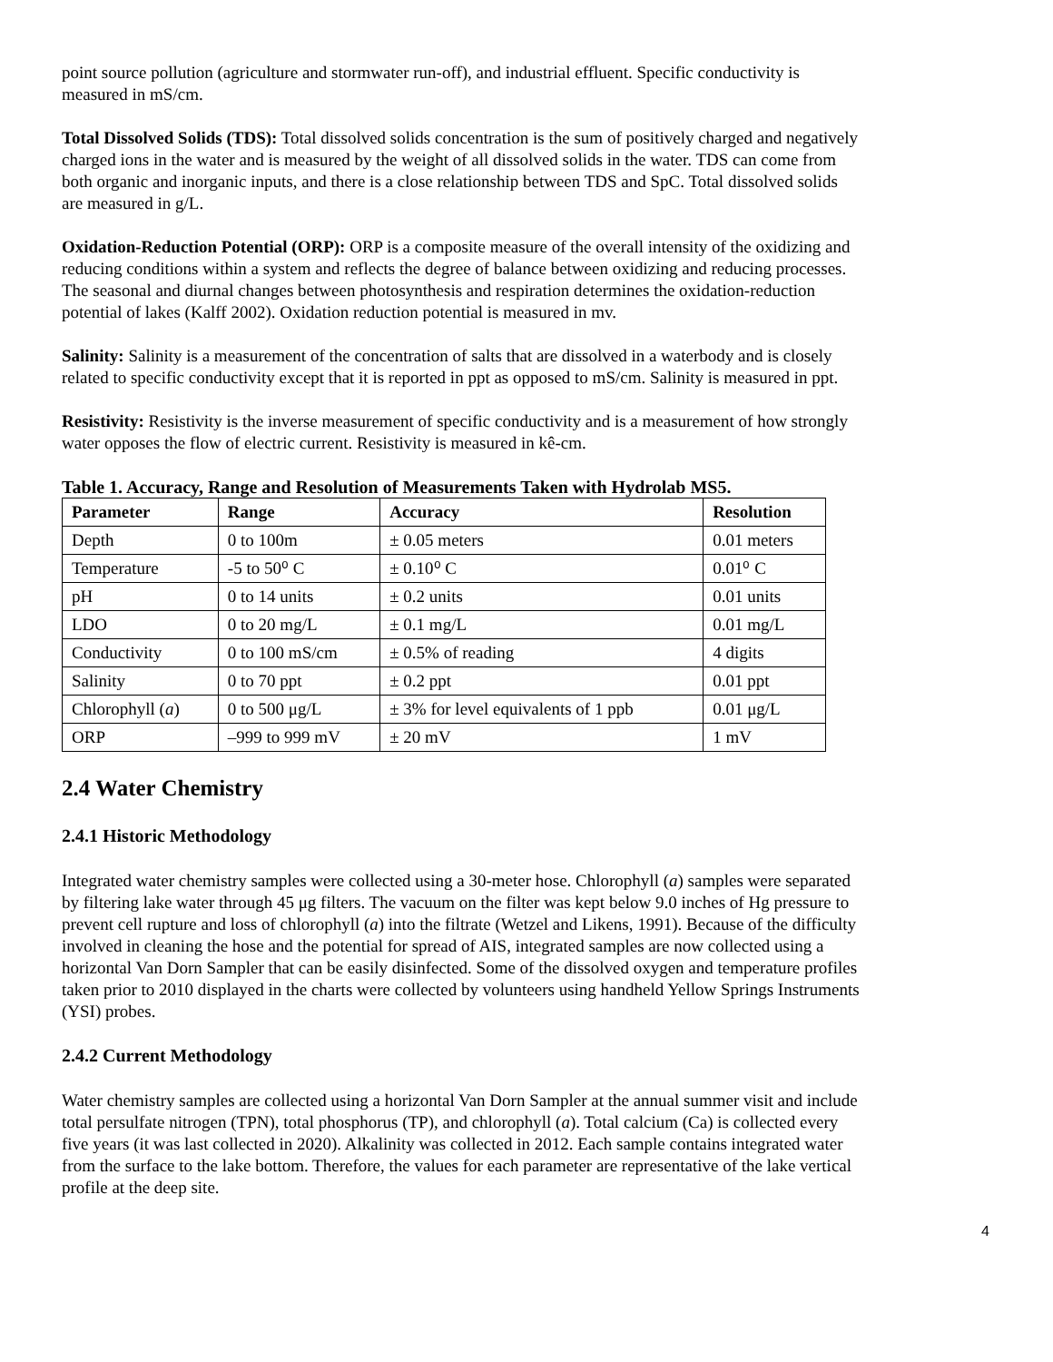point source pollution (agriculture and stormwater run-off), and industrial effluent. Specific conductivity is measured in mS/cm.
Total Dissolved Solids (TDS): Total dissolved solids concentration is the sum of positively charged and negatively charged ions in the water and is measured by the weight of all dissolved solids in the water. TDS can come from both organic and inorganic inputs, and there is a close relationship between TDS and SpC. Total dissolved solids are measured in g/L.
Oxidation-Reduction Potential (ORP): ORP is a composite measure of the overall intensity of the oxidizing and reducing conditions within a system and reflects the degree of balance between oxidizing and reducing processes. The seasonal and diurnal changes between photosynthesis and respiration determines the oxidation-reduction potential of lakes (Kalff 2002). Oxidation reduction potential is measured in mv.
Salinity: Salinity is a measurement of the concentration of salts that are dissolved in a waterbody and is closely related to specific conductivity except that it is reported in ppt as opposed to mS/cm. Salinity is measured in ppt.
Resistivity: Resistivity is the inverse measurement of specific conductivity and is a measurement of how strongly water opposes the flow of electric current. Resistivity is measured in kê-cm.
Table 1. Accuracy, Range and Resolution of Measurements Taken with Hydrolab MS5.
| Parameter | Range | Accuracy | Resolution |
| --- | --- | --- | --- |
| Depth | 0 to 100m | ± 0.05 meters | 0.01 meters |
| Temperature | -5 to 50⁰ C | ± 0.10⁰ C | 0.01⁰ C |
| pH | 0 to 14 units | ± 0.2 units | 0.01 units |
| LDO | 0 to 20 mg/L | ± 0.1 mg/L | 0.01 mg/L |
| Conductivity | 0 to 100 mS/cm | ± 0.5% of reading | 4 digits |
| Salinity | 0 to 70 ppt | ± 0.2 ppt | 0.01 ppt |
| Chlorophyll ( a ) | 0 to 500 μg/L | ± 3% for level equivalents of 1 ppb | 0.01 μg/L |
| ORP | –999 to 999 mV | ± 20 mV | 1 mV |
2.4 Water Chemistry
2.4.1 Historic Methodology
Integrated water chemistry samples were collected using a 30-meter hose. Chlorophyll (a) samples were separated by filtering lake water through 45 μg filters. The vacuum on the filter was kept below 9.0 inches of Hg pressure to prevent cell rupture and loss of chlorophyll (a) into the filtrate (Wetzel and Likens, 1991). Because of the difficulty involved in cleaning the hose and the potential for spread of AIS, integrated samples are now collected using a horizontal Van Dorn Sampler that can be easily disinfected. Some of the dissolved oxygen and temperature profiles taken prior to 2010 displayed in the charts were collected by volunteers using handheld Yellow Springs Instruments (YSI) probes.
2.4.2 Current Methodology
Water chemistry samples are collected using a horizontal Van Dorn Sampler at the annual summer visit and include total persulfate nitrogen (TPN), total phosphorus (TP), and chlorophyll (a). Total calcium (Ca) is collected every five years (it was last collected in 2020). Alkalinity was collected in 2012. Each sample contains integrated water from the surface to the lake bottom. Therefore, the values for each parameter are representative of the lake vertical profile at the deep site.
4